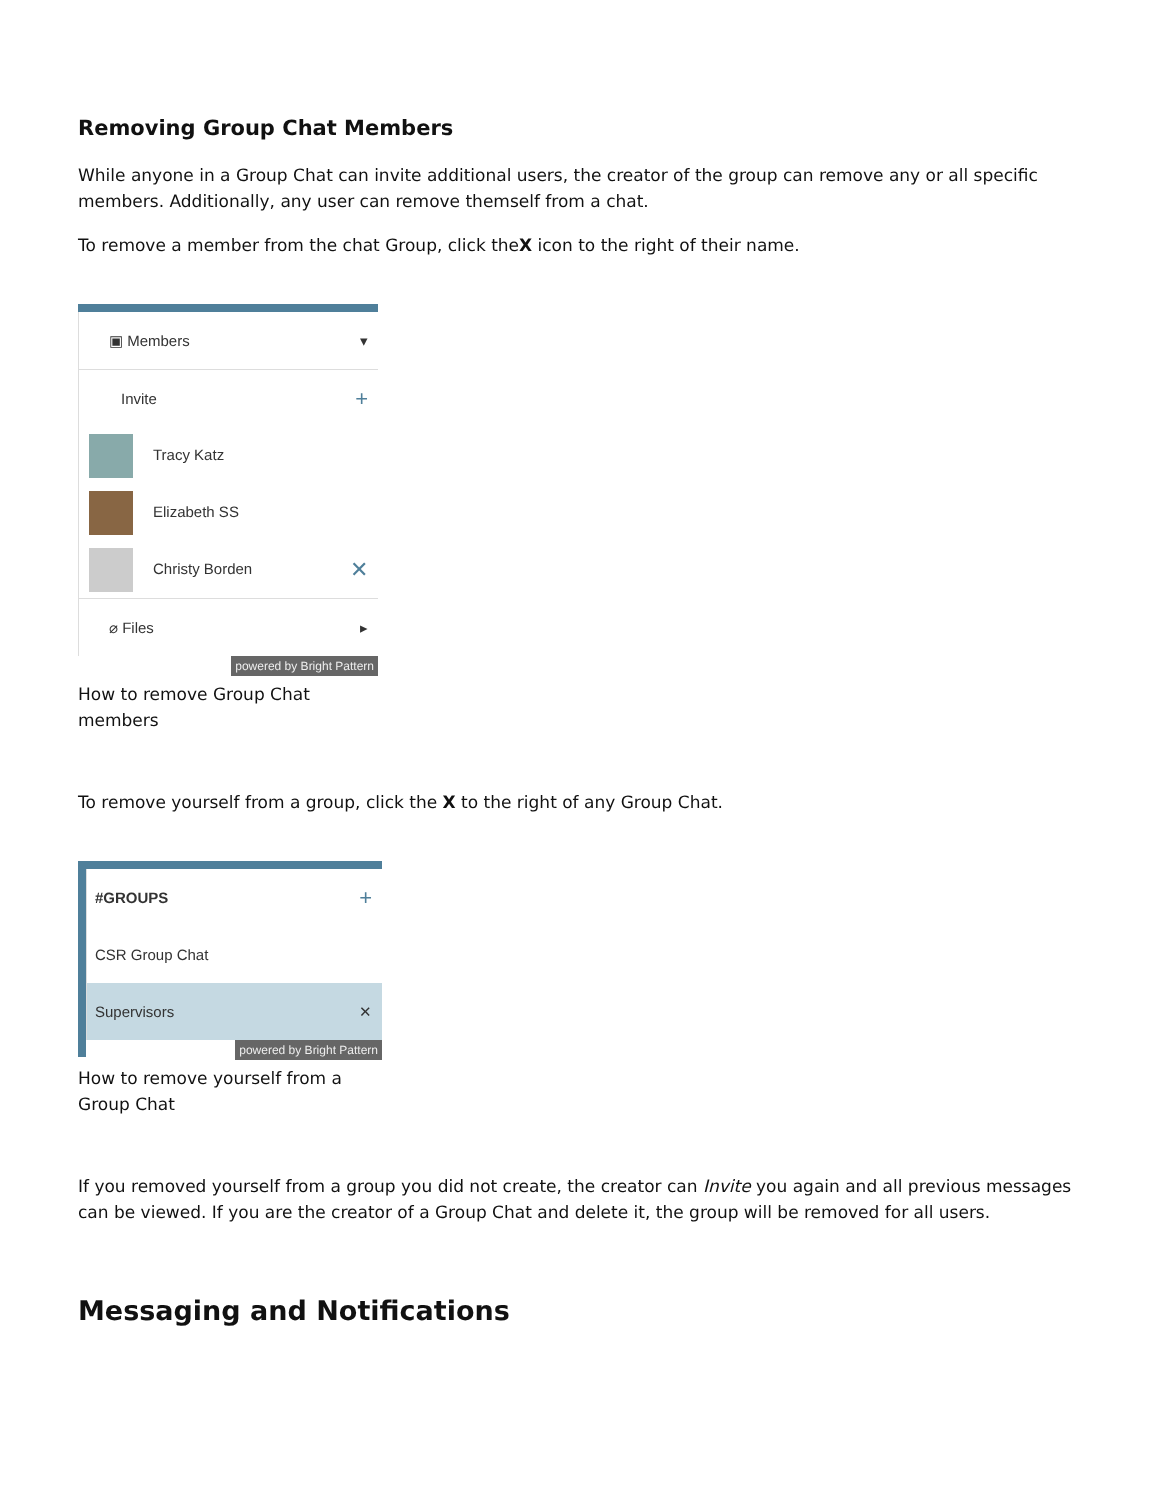Removing Group Chat Members
While anyone in a Group Chat can invite additional users, the creator of the group can remove any or all specific members. Additionally, any user can remove themself from a chat.
To remove a member from the chat Group, click theX icon to the right of their name.
▣ Members ▾
Invite +
Tracy Katz
Elizabeth SS
Christy Borden ✕
⌀ Files ▸
powered by Bright Pattern
How to remove Group Chat members
To remove yourself from a group, click the X to the right of any Group Chat.
#GROUPS +
CSR Group Chat
Supervisors ✕
powered by Bright Pattern
How to remove yourself from a Group Chat
If you removed yourself from a group you did not create, the creator can Invite you again and all previous messages can be viewed. If you are the creator of a Group Chat and delete it, the group will be removed for all users.
Messaging and Notifications